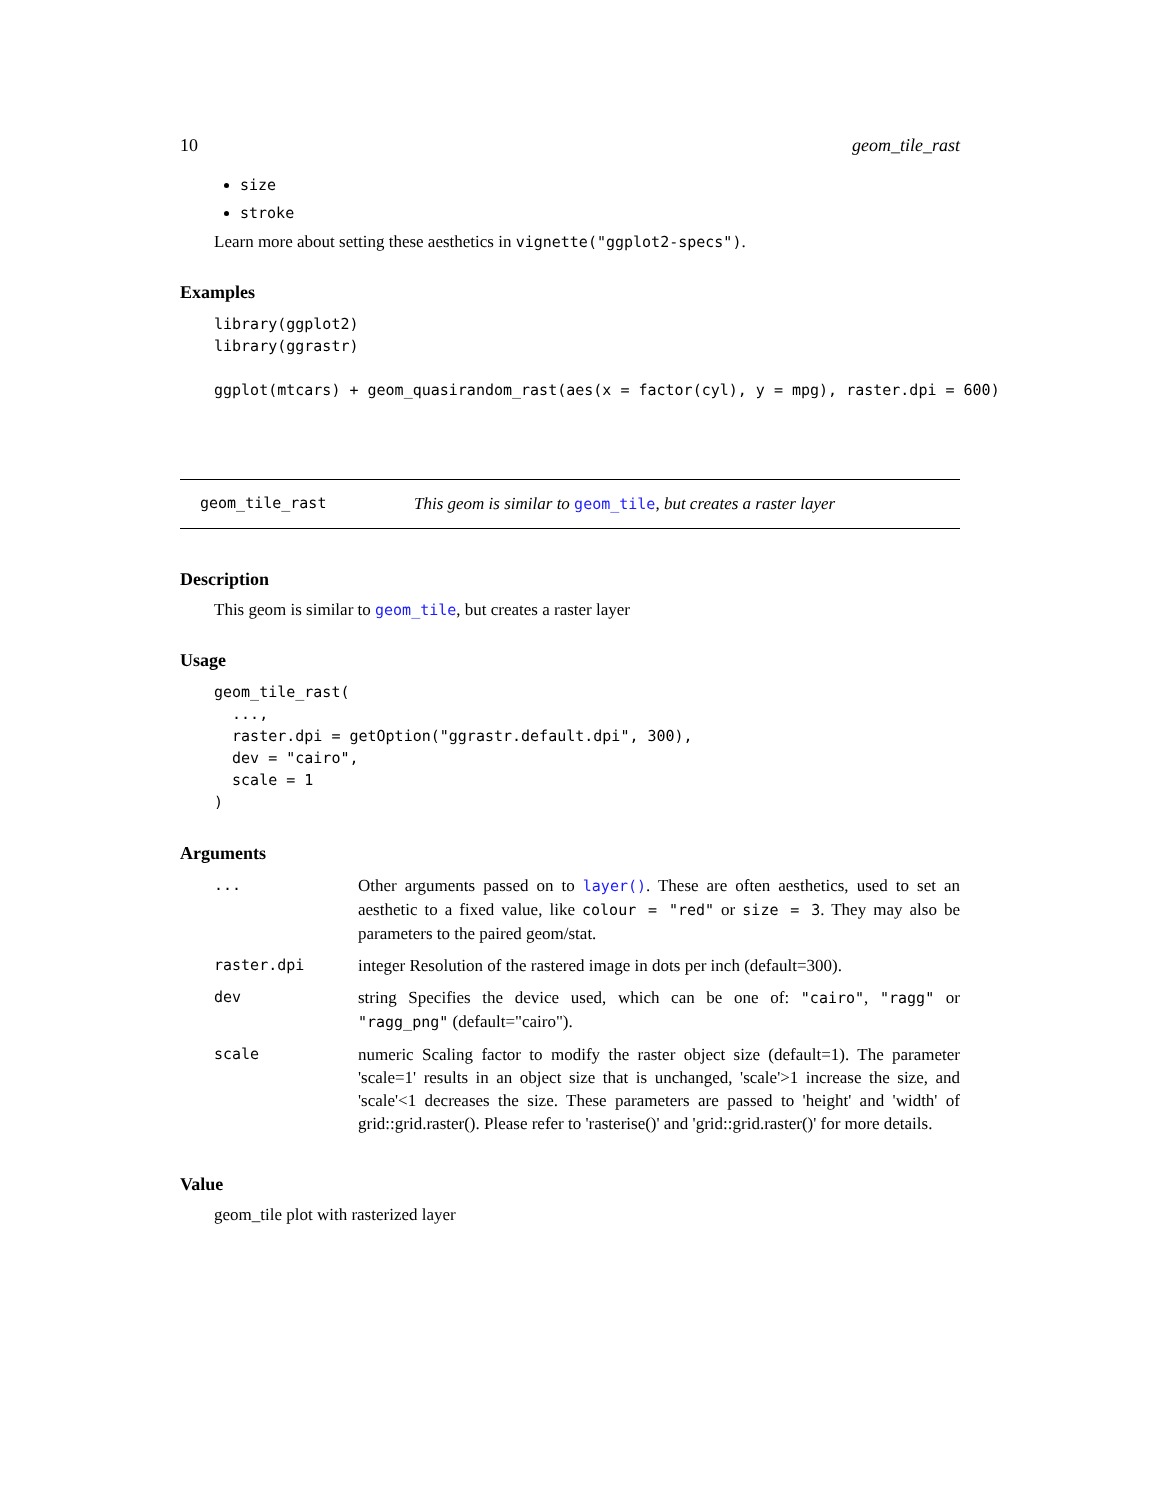10 geom_tile_rast
size
stroke
Learn more about setting these aesthetics in vignette("ggplot2-specs").
Examples
library(ggplot2)
library(ggrastr)

ggplot(mtcars) + geom_quasirandom_rast(aes(x = factor(cyl), y = mpg), raster.dpi = 600)
geom_tile_rast This geom is similar to geom_tile, but creates a raster layer
Description
This geom is similar to geom_tile, but creates a raster layer
Usage
geom_tile_rast(
  ...,
  raster.dpi = getOption("ggrastr.default.dpi", 300),
  dev = "cairo",
  scale = 1
)
Arguments
| ... | Other arguments passed on to layer() . These are often aesthetics, used to set an aesthetic to a fixed value, like colour = "red" or size = 3 . They may also be parameters to the paired geom/stat. |
| raster.dpi | integer Resolution of the rastered image in dots per inch (default=300). |
| dev | string Specifies the device used, which can be one of: "cairo" , "ragg" or "ragg_png" (default="cairo"). |
| scale | numeric Scaling factor to modify the raster object size (default=1). The parameter 'scale=1' results in an object size that is unchanged, 'scale'>1 increase the size, and 'scale'<1 decreases the size. These parameters are passed to 'height' and 'width' of grid::grid.raster(). Please refer to 'rasterise()' and 'grid::grid.raster()' for more details. |
Value
geom_tile plot with rasterized layer